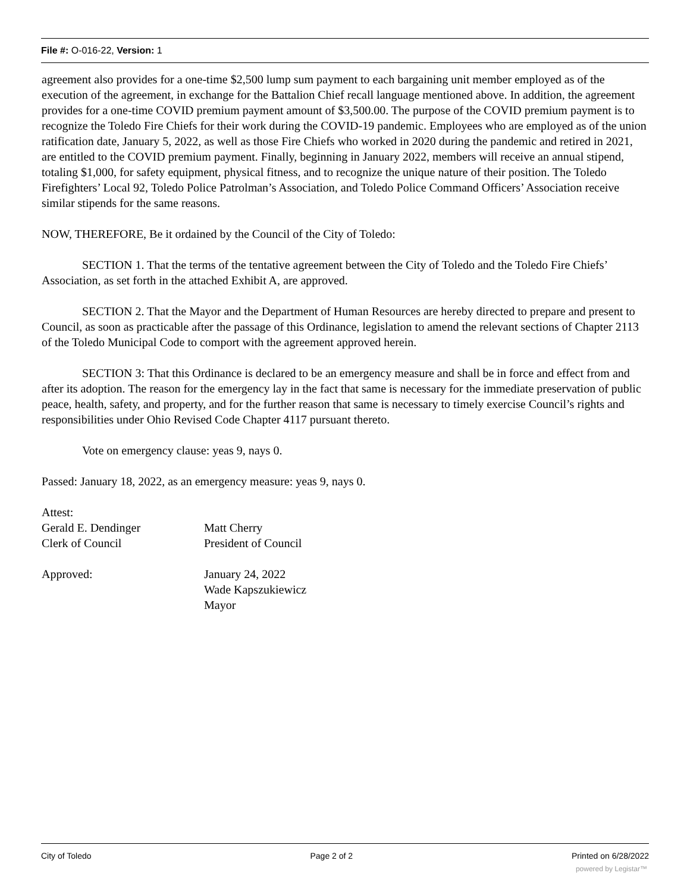File #: O-016-22, Version: 1
agreement also provides for a one-time $2,500 lump sum payment to each bargaining unit member employed as of the execution of the agreement, in exchange for the Battalion Chief recall language mentioned above. In addition, the agreement provides for a one-time COVID premium payment amount of $3,500.00. The purpose of the COVID premium payment is to recognize the Toledo Fire Chiefs for their work during the COVID-19 pandemic. Employees who are employed as of the union ratification date, January 5, 2022, as well as those Fire Chiefs who worked in 2020 during the pandemic and retired in 2021, are entitled to the COVID premium payment. Finally, beginning in January 2022, members will receive an annual stipend, totaling $1,000, for safety equipment, physical fitness, and to recognize the unique nature of their position. The Toledo Firefighters’ Local 92, Toledo Police Patrolman’s Association, and Toledo Police Command Officers’ Association receive similar stipends for the same reasons.
NOW, THEREFORE, Be it ordained by the Council of the City of Toledo:
SECTION 1. That the terms of the tentative agreement between the City of Toledo and the Toledo Fire Chiefs’ Association, as set forth in the attached Exhibit A, are approved.
SECTION 2. That the Mayor and the Department of Human Resources are hereby directed to prepare and present to Council, as soon as practicable after the passage of this Ordinance, legislation to amend the relevant sections of Chapter 2113 of the Toledo Municipal Code to comport with the agreement approved herein.
SECTION 3: That this Ordinance is declared to be an emergency measure and shall be in force and effect from and after its adoption. The reason for the emergency lay in the fact that same is necessary for the immediate preservation of public peace, health, safety, and property, and for the further reason that same is necessary to timely exercise Council’s rights and responsibilities under Ohio Revised Code Chapter 4117 pursuant thereto.
Vote on emergency clause: yeas 9, nays 0.
Passed: January 18, 2022, as an emergency measure: yeas 9, nays 0.
| Attest: | |
| Gerald E. Dendinger | Matt Cherry |
| Clerk of Council | President of Council |
| Approved: | January 24, 2022 |
| | Wade Kapszukiewicz |
| | Mayor |
City of Toledo Page 2 of 2 Printed on 6/28/2022
powered by Legistar™